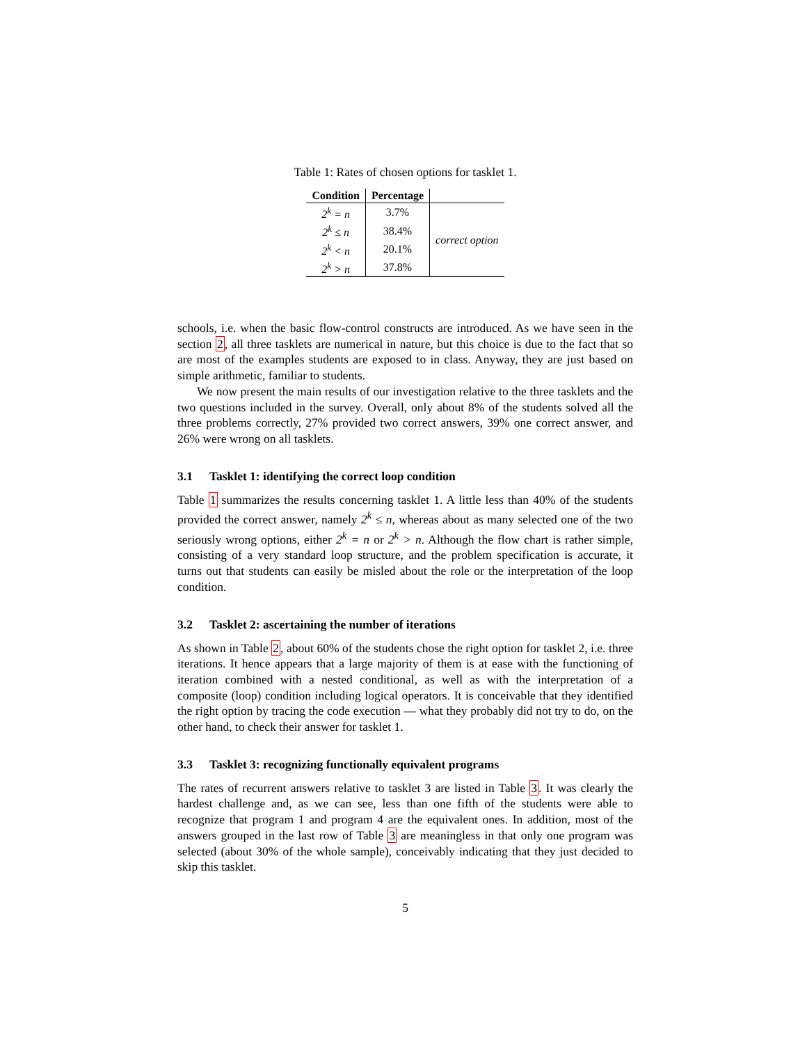Table 1: Rates of chosen options for tasklet 1.
| Condition | Percentage | |
| --- | --- | --- |
| 2<sup>k</sup> = n | 3.7% | correct option |
| 2<sup>k</sup> ≤ n | 38.4% | |
| 2<sup>k</sup> < n | 20.1% | |
| 2<sup>k</sup> > n | 37.8% | |
schools, i.e. when the basic flow-control constructs are introduced. As we have seen in the section 2, all three tasklets are numerical in nature, but this choice is due to the fact that so are most of the examples students are exposed to in class. Anyway, they are just based on simple arithmetic, familiar to students.
We now present the main results of our investigation relative to the three tasklets and the two questions included in the survey. Overall, only about 8% of the students solved all the three problems correctly, 27% provided two correct answers, 39% one correct answer, and 26% were wrong on all tasklets.
3.1 Tasklet 1: identifying the correct loop condition
Table 1 summarizes the results concerning tasklet 1. A little less than 40% of the students provided the correct answer, namely 2<sup>k</sup> ≤ n, whereas about as many selected one of the two seriously wrong options, either 2<sup>k</sup> = n or 2<sup>k</sup> > n. Although the flow chart is rather simple, consisting of a very standard loop structure, and the problem specification is accurate, it turns out that students can easily be misled about the role or the interpretation of the loop condition.
3.2 Tasklet 2: ascertaining the number of iterations
As shown in Table 2, about 60% of the students chose the right option for tasklet 2, i.e. three iterations. It hence appears that a large majority of them is at ease with the functioning of iteration combined with a nested conditional, as well as with the interpretation of a composite (loop) condition including logical operators. It is conceivable that they identified the right option by tracing the code execution — what they probably did not try to do, on the other hand, to check their answer for tasklet 1.
3.3 Tasklet 3: recognizing functionally equivalent programs
The rates of recurrent answers relative to tasklet 3 are listed in Table 3. It was clearly the hardest challenge and, as we can see, less than one fifth of the students were able to recognize that program 1 and program 4 are the equivalent ones. In addition, most of the answers grouped in the last row of Table 3 are meaningless in that only one program was selected (about 30% of the whole sample), conceivably indicating that they just decided to skip this tasklet.
5